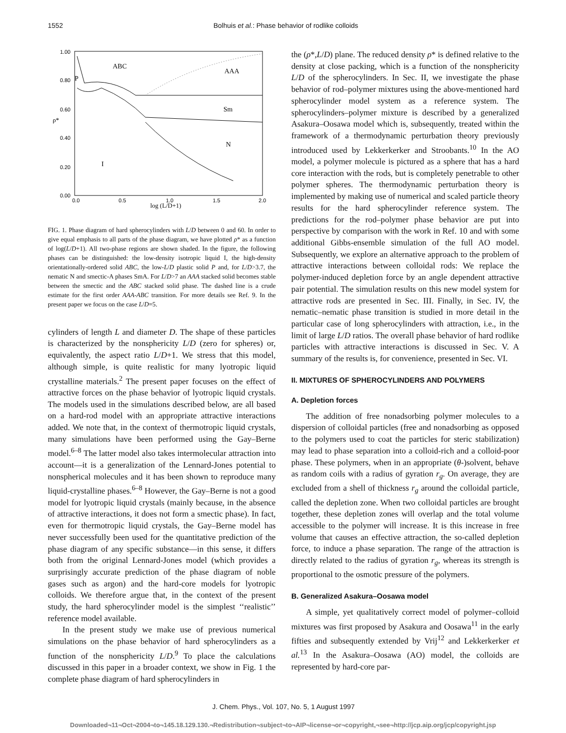1552 Bolhuis et al.: Phase behavior of rodlike colloids
1.00
0.80
0.60
0.40
0.20
0.00
0.0
0.5
1.0
1.5
2.0
log (L/D+1)
ρ*
ABC
AAA
P
Sm
N
I
FIG. 1. Phase diagram of hard spherocylinders with L/D between 0 and 60. In order to give equal emphasis to all parts of the phase diagram, we have plotted ρ* as a function of log(L/D+1). All two-phase regions are shown shaded. In the figure, the following phases can be distinguished: the low-density isotropic liquid I, the high-density orientationally-ordered solid ABC, the low-L/D plastic solid P and, for L/D>3.7, the nematic N and smectic-A phases SmA. For L/D>7 an AAA stacked solid becomes stable between the smectic and the ABC stacked solid phase. The dashed line is a crude estimate for the first order AAA-ABC transition. For more details see Ref. 9. In the present paper we focus on the case L/D=5.
cylinders of length L and diameter D. The shape of these particles is characterized by the nonsphericity L/D (zero for spheres) or, equivalently, the aspect ratio L/D+1. We stress that this model, although simple, is quite realistic for many lyotropic liquid crystalline materials.<sup>2</sup> The present paper focuses on the effect of attractive forces on the phase behavior of lyotropic liquid crystals. The models used in the simulations described below, are all based on a hard-rod model with an appropriate attractive interactions added. We note that, in the context of thermotropic liquid crystals, many simulations have been performed using the Gay–Berne model.<sup>6–8</sup> The latter model also takes intermolecular attraction into account—it is a generalization of the Lennard-Jones potential to nonspherical molecules and it has been shown to reproduce many liquid-crystalline phases.<sup>6–8</sup> However, the Gay–Berne is not a good model for lyotropic liquid crystals (mainly because, in the absence of attractive interactions, it does not form a smectic phase). In fact, even for thermotropic liquid crystals, the Gay–Berne model has never successfully been used for the quantitative prediction of the phase diagram of any specific substance—in this sense, it differs both from the original Lennard-Jones model (which provides a surprisingly accurate prediction of the phase diagram of noble gases such as argon) and the hard-core models for lyotropic colloids. We therefore argue that, in the context of the present study, the hard spherocylinder model is the simplest ‘‘realistic’’ reference model available.
In the present study we make use of previous numerical simulations on the phase behavior of hard spherocylinders as a function of the nonsphericity L/D.<sup>9</sup> To place the calculations discussed in this paper in a broader context, we show in Fig. 1 the complete phase diagram of hard spherocylinders in
the (ρ*,L/D) plane. The reduced density ρ* is defined relative to the density at close packing, which is a function of the nonsphericity L/D of the spherocylinders. In Sec. II, we investigate the phase behavior of rod–polymer mixtures using the above-mentioned hard spherocylinder model system as a reference system. The spherocylinders–polymer mixture is described by a generalized Asakura–Oosawa model which is, subsequently, treated within the framework of a thermodynamic perturbation theory previously introduced used by Lekkerkerker and Stroobants.<sup>10</sup> In the AO model, a polymer molecule is pictured as a sphere that has a hard core interaction with the rods, but is completely penetrable to other polymer spheres. The thermodynamic perturbation theory is implemented by making use of numerical and scaled particle theory results for the hard spherocylinder reference system. The predictions for the rod–polymer phase behavior are put into perspective by comparison with the work in Ref. 10 and with some additional Gibbs-ensemble simulation of the full AO model. Subsequently, we explore an alternative approach to the problem of attractive interactions between colloidal rods: We replace the polymer-induced depletion force by an angle dependent attractive pair potential. The simulation results on this new model system for attractive rods are presented in Sec. III. Finally, in Sec. IV, the nematic–nematic phase transition is studied in more detail in the particular case of long spherocylinders with attraction, i.e., in the limit of large L/D ratios. The overall phase behavior of hard rodlike particles with attractive interactions is discussed in Sec. V. A summary of the results is, for convenience, presented in Sec. VI.
II. MIXTURES OF SPHEROCYLINDERS AND POLYMERS
A. Depletion forces
The addition of free nonadsorbing polymer molecules to a dispersion of colloidal particles (free and nonadsorbing as opposed to the polymers used to coat the particles for steric stabilization) may lead to phase separation into a colloid-rich and a colloid-poor phase. These polymers, when in an appropriate (θ-)solvent, behave as random coils with a radius of gyration r<sub>g</sub>. On average, they are excluded from a shell of thickness r<sub>g</sub> around the colloidal particle, called the depletion zone. When two colloidal particles are brought together, these depletion zones will overlap and the total volume accessible to the polymer will increase. It is this increase in free volume that causes an effective attraction, the so-called depletion force, to induce a phase separation. The range of the attraction is directly related to the radius of gyration r<sub>g</sub>, whereas its strength is proportional to the osmotic pressure of the polymers.
B. Generalized Asakura–Oosawa model
A simple, yet qualitatively correct model of polymer–colloid mixtures was first proposed by Asakura and Oosawa<sup>11</sup> in the early fifties and subsequently extended by Vrij<sup>12</sup> and Lekkerkerker et al.<sup>13</sup> In the Asakura–Oosawa (AO) model, the colloids are represented by hard-core par-
J. Chem. Phys., Vol. 107, No. 5, 1 August 1997
Downloaded¬11¬Oct¬2004¬to¬145.18.129.130.¬Redistribution¬subject¬to¬AIP¬license¬or¬copyright,¬see¬http://jcp.aip.org/jcp/copyright.jsp